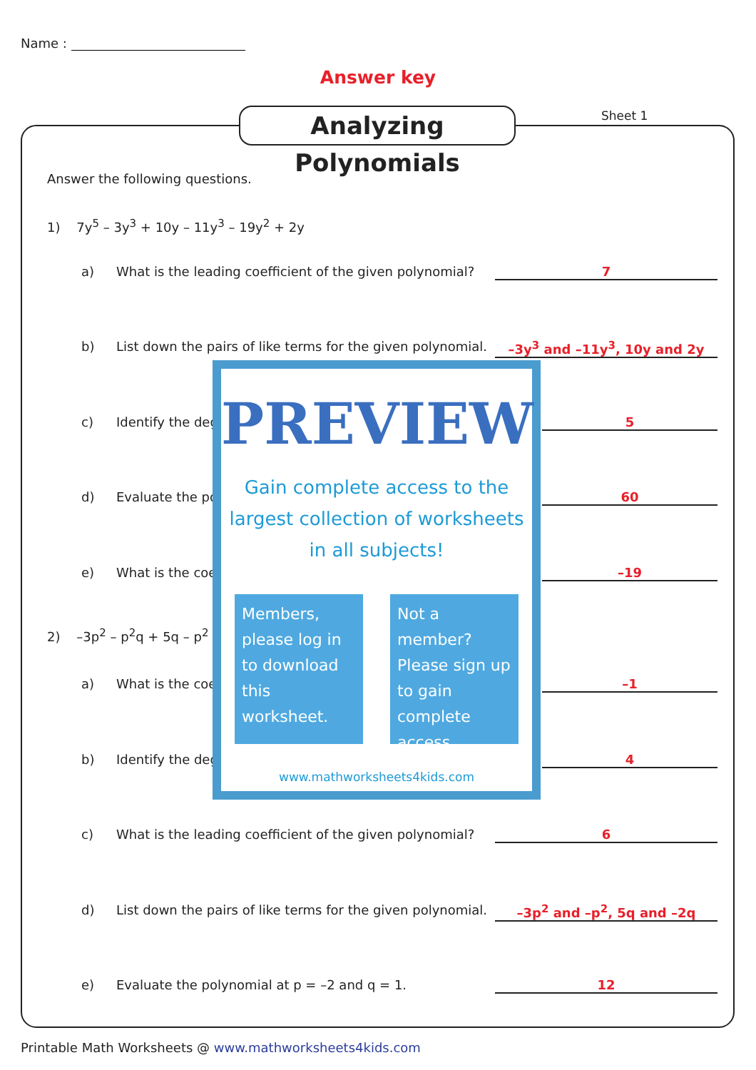Name :
Answer key
Analyzing Polynomials
Sheet 1
Answer the following questions.
1) 7y<sup>5</sup> – 3y<sup>3</sup> + 10y – 11y<sup>3</sup> – 19y<sup>2</sup> + 2y
a) What is the leading coefficient of the given polynomial? 7
b) List down the pairs of like terms for the given polynomial. –3y<sup>3</sup> and –11y<sup>3</sup>, 10y and 2y
c) Identify the deg 5
d) Evaluate the po 60
e) What is the coe –19
2) –3p<sup>2</sup> – p<sup>2</sup>q + 5q – p<sup>2</sup>
a) What is the coe –1
b) Identify the deg 4
c) What is the leading coefficient of the given polynomial? 6
d) List down the pairs of like terms for the given polynomial. –3p<sup>2</sup> and –p<sup>2</sup>, 5q and –2q
e) Evaluate the polynomial at p = –2 and q = 1. 12
PREVIEW
Gain complete access to the largest collection of worksheets in all subjects!
Members, please log in to download this worksheet.
Not a member? Please sign up to gain complete access.
www.mathworksheets4kids.com
Printable Math Worksheets @ www.mathworksheets4kids.com